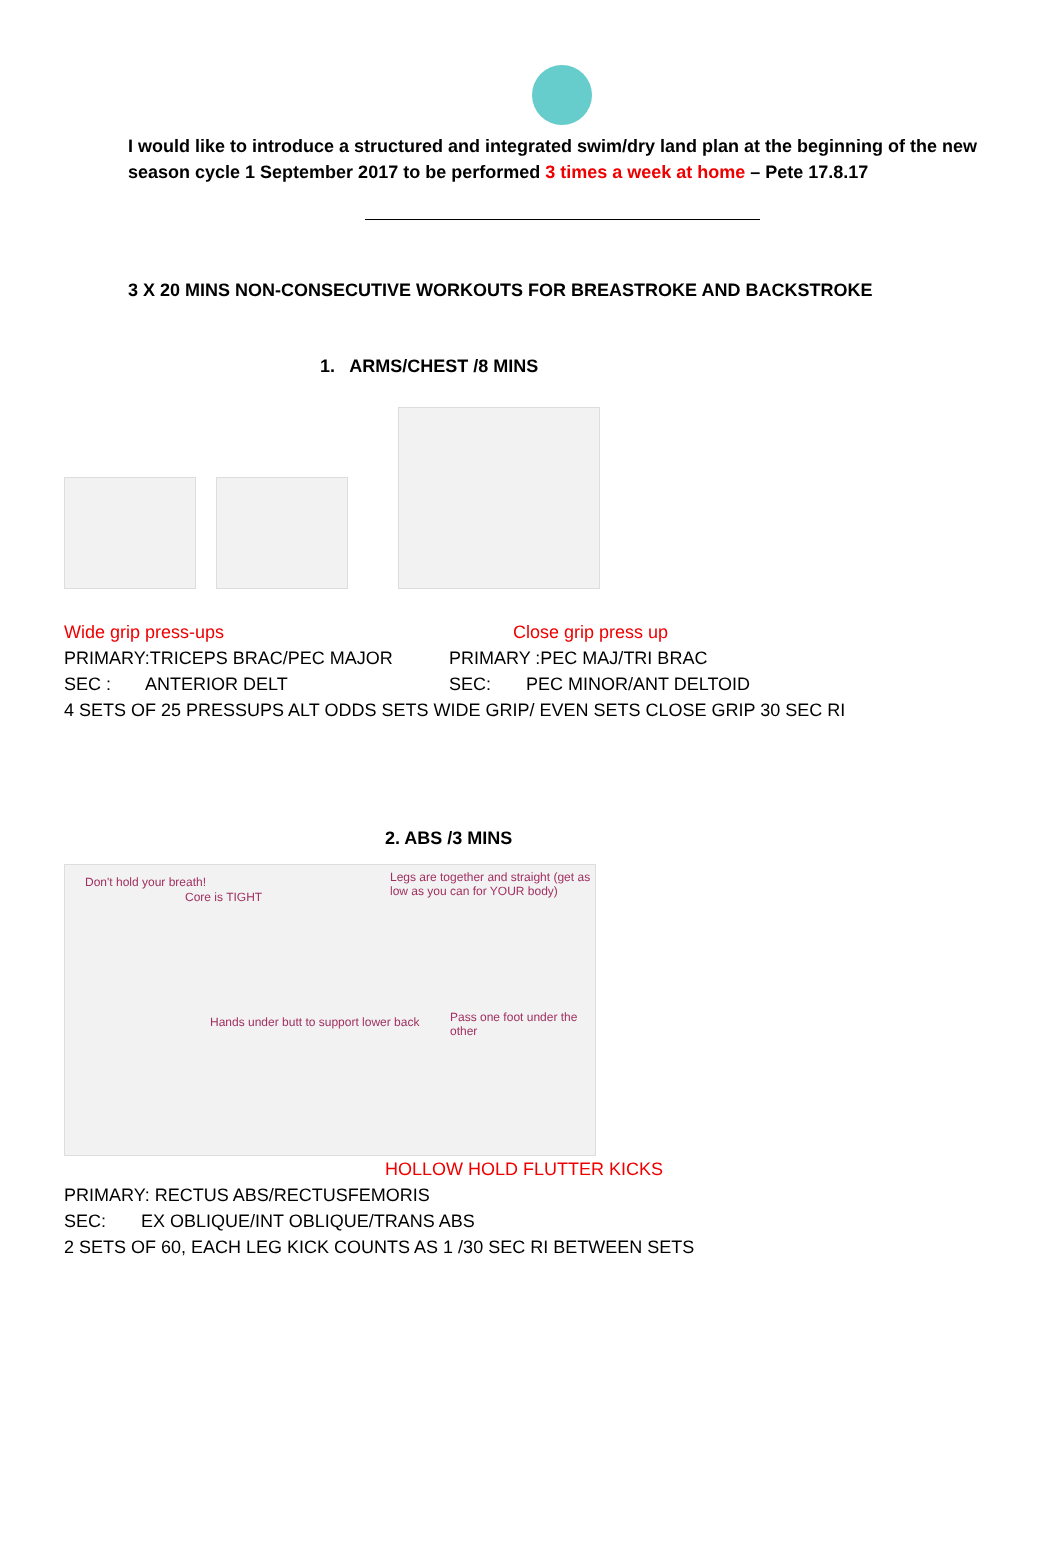I would like to introduce a structured and integrated swim/dry land plan at the beginning of the new season cycle 1 September 2017 to be performed 3 times a week at home – Pete 17.8.17
3 X 20 MINS NON-CONSECUTIVE WORKOUTS FOR BREASTROKE AND BACKSTROKE
1. ARMS/CHEST /8 MINS
Wide grip press-ups Close grip press up
PRIMARY:TRICEPS BRAC/PEC MAJOR PRIMARY :PEC MAJ/TRI BRAC
SEC : ANTERIOR DELT SEC: PEC MINOR/ANT DELTOID
4 SETS OF 25 PRESSUPS ALT ODDS SETS WIDE GRIP/ EVEN SETS CLOSE GRIP 30 SEC RI
2. ABS /3 MINS
Don't hold your breath!
Core is TIGHT
Legs are together and straight (get as low as you can for YOUR body)
Hands under butt to support lower back Pass one foot under the other
HOLLOW HOLD FLUTTER KICKS
PRIMARY: RECTUS ABS/RECTUSFEMORIS
SEC: EX OBLIQUE/INT OBLIQUE/TRANS ABS
2 SETS OF 60, EACH LEG KICK COUNTS AS 1 /30 SEC RI BETWEEN SETS